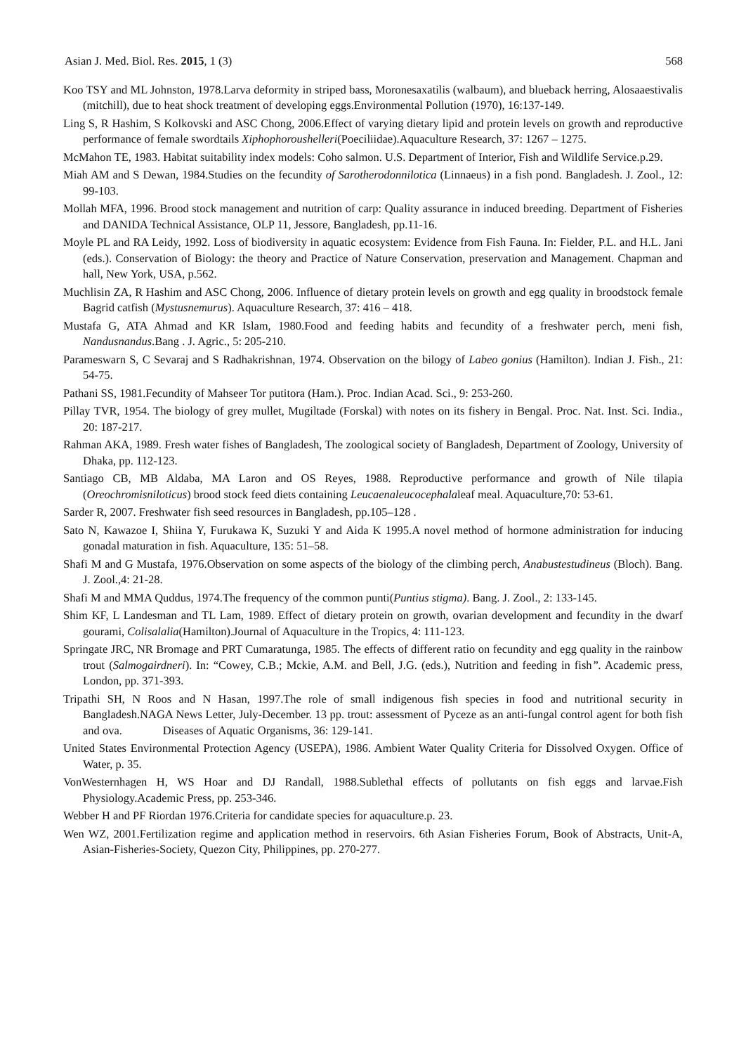Asian J. Med. Biol. Res. 2015, 1 (3) 568
Koo TSY and ML Johnston, 1978.Larva deformity in striped bass, Moronesaxatilis (walbaum), and blueback herring, Alosaaestivalis (mitchill), due to heat shock treatment of developing eggs.Environmental Pollution (1970), 16:137-149.
Ling S, R Hashim, S Kolkovski and ASC Chong, 2006.Effect of varying dietary lipid and protein levels on growth and reproductive performance of female swordtails Xiphophoroushelleri(Poeciliidae).Aquaculture Research, 37: 1267 – 1275.
McMahon TE, 1983. Habitat suitability index models: Coho salmon. U.S. Department of Interior, Fish and Wildlife Service.p.29.
Miah AM and S Dewan, 1984.Studies on the fecundity of Sarotherodonnilotica (Linnaeus) in a fish pond. Bangladesh. J. Zool., 12: 99-103.
Mollah MFA, 1996. Brood stock management and nutrition of carp: Quality assurance in induced breeding. Department of Fisheries and DANIDA Technical Assistance, OLP 11, Jessore, Bangladesh, pp.11-16.
Moyle PL and RA Leidy, 1992. Loss of biodiversity in aquatic ecosystem: Evidence from Fish Fauna. In: Fielder, P.L. and H.L. Jani (eds.). Conservation of Biology: the theory and Practice of Nature Conservation, preservation and Management. Chapman and hall, New York, USA, p.562.
Muchlisin ZA, R Hashim and ASC Chong, 2006. Influence of dietary protein levels on growth and egg quality in broodstock female Bagrid catfish (Mystusnemurus). Aquaculture Research, 37: 416 – 418.
Mustafa G, ATA Ahmad and KR Islam, 1980.Food and feeding habits and fecundity of a freshwater perch, meni fish, Nandusnandus.Bang . J. Agric., 5: 205-210.
Parameswarn S, C Sevaraj and S Radhakrishnan, 1974. Observation on the bilogy of Labeo gonius (Hamilton). Indian J. Fish., 21: 54-75.
Pathani SS, 1981.Fecundity of Mahseer Tor putitora (Ham.). Proc. Indian Acad. Sci., 9: 253-260.
Pillay TVR, 1954. The biology of grey mullet, Mugiltade (Forskal) with notes on its fishery in Bengal. Proc. Nat. Inst. Sci. India., 20: 187-217.
Rahman AKA, 1989. Fresh water fishes of Bangladesh, The zoological society of Bangladesh, Department of Zoology, University of Dhaka, pp. 112-123.
Santiago CB, MB Aldaba, MA Laron and OS Reyes, 1988. Reproductive performance and growth of Nile tilapia (Oreochromisniloticus) brood stock feed diets containing Leucaenaleucocephalaleaf meal. Aquaculture,70: 53-61.
Sarder R, 2007. Freshwater fish seed resources in Bangladesh, pp.105–128 .
Sato N, Kawazoe I, Shiina Y, Furukawa K, Suzuki Y and Aida K 1995.A novel method of hormone administration for inducing gonadal maturation in fish. Aquaculture, 135: 51–58.
Shafi M and G Mustafa, 1976.Observation on some aspects of the biology of the climbing perch, Anabustestudineus (Bloch). Bang. J. Zool.,4: 21-28.
Shafi M and MMA Quddus, 1974.The frequency of the common punti(Puntius stigma). Bang. J. Zool., 2: 133-145.
Shim KF, L Landesman and TL Lam, 1989. Effect of dietary protein on growth, ovarian development and fecundity in the dwarf gourami, Colisalalia(Hamilton).Journal of Aquaculture in the Tropics, 4: 111-123.
Springate JRC, NR Bromage and PRT Cumaratunga, 1985. The effects of different ratio on fecundity and egg quality in the rainbow trout (Salmogairdneri). In: “Cowey, C.B.; Mckie, A.M. and Bell, J.G. (eds.), Nutrition and feeding in fish”. Academic press, London, pp. 371-393.
Tripathi SH, N Roos and N Hasan, 1997.The role of small indigenous fish species in food and nutritional security in Bangladesh.NAGA News Letter, July-December. 13 pp. trout: assessment of Pyceze as an anti-fungal control agent for both fish and ova. Diseases of Aquatic Organisms, 36: 129-141.
United States Environmental Protection Agency (USEPA), 1986. Ambient Water Quality Criteria for Dissolved Oxygen. Office of Water, p. 35.
VonWesternhagen H, WS Hoar and DJ Randall, 1988.Sublethal effects of pollutants on fish eggs and larvae.Fish Physiology.Academic Press, pp. 253-346.
Webber H and PF Riordan 1976.Criteria for candidate species for aquaculture.p. 23.
Wen WZ, 2001.Fertilization regime and application method in reservoirs. 6th Asian Fisheries Forum, Book of Abstracts, Unit-A, Asian-Fisheries-Society, Quezon City, Philippines, pp. 270-277.